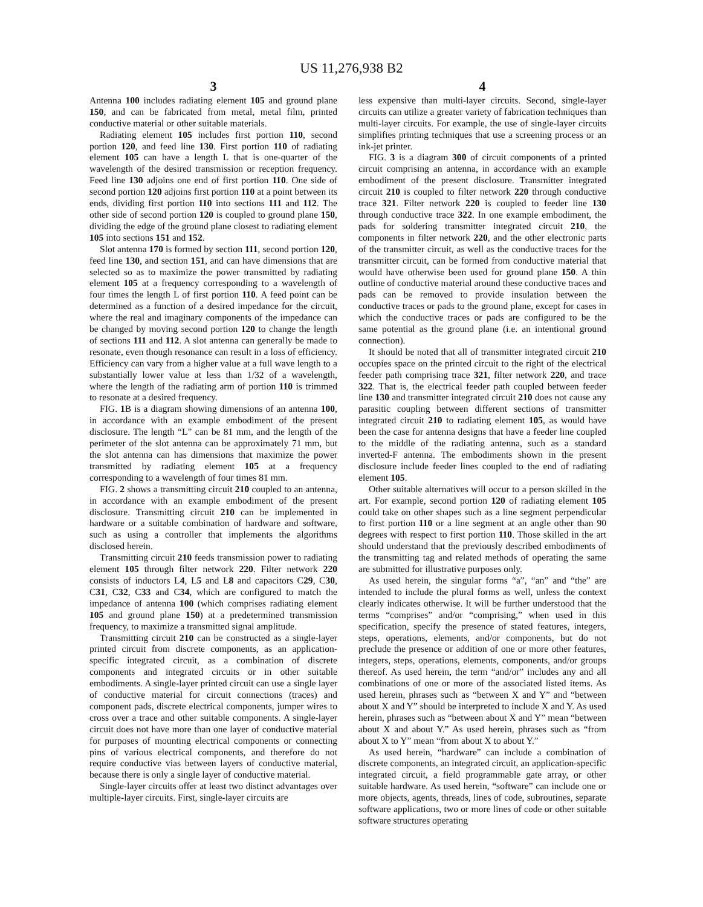US 11,276,938 B2
3
Antenna 100 includes radiating element 105 and ground plane 150, and can be fabricated from metal, metal film, printed conductive material or other suitable materials.
Radiating element 105 includes first portion 110, second portion 120, and feed line 130. First portion 110 of radiating element 105 can have a length L that is one-quarter of the wavelength of the desired transmission or reception frequency. Feed line 130 adjoins one end of first portion 110. One side of second portion 120 adjoins first portion 110 at a point between its ends, dividing first portion 110 into sections 111 and 112. The other side of second portion 120 is coupled to ground plane 150, dividing the edge of the ground plane closest to radiating element 105 into sections 151 and 152.
Slot antenna 170 is formed by section 111, second portion 120, feed line 130, and section 151, and can have dimensions that are selected so as to maximize the power transmitted by radiating element 105 at a frequency corresponding to a wavelength of four times the length L of first portion 110. A feed point can be determined as a function of a desired impedance for the circuit, where the real and imaginary components of the impedance can be changed by moving second portion 120 to change the length of sections 111 and 112. A slot antenna can generally be made to resonate, even though resonance can result in a loss of efficiency. Efficiency can vary from a higher value at a full wave length to a substantially lower value at less than 1/32 of a wavelength, where the length of the radiating arm of portion 110 is trimmed to resonate at a desired frequency.
FIG. 1 B is a diagram showing dimensions of an antenna 100, in accordance with an example embodiment of the present disclosure. The length “L” can be 81 mm, and the length of the perimeter of the slot antenna can be approximately 71 mm, but the slot antenna can has dimensions that maximize the power transmitted by radiating element 105 at a frequency corresponding to a wavelength of four times 81 mm.
FIG. 2 shows a transmitting circuit 210 coupled to an antenna, in accordance with an example embodiment of the present disclosure. Transmitting circuit 210 can be implemented in hardware or a suitable combination of hardware and software, such as using a controller that implements the algorithms disclosed herein.
Transmitting circuit 210 feeds transmission power to radiating element 105 through filter network 220. Filter network 220 consists of inductors L4, L5 and L8 and capacitors C29, C30, C31, C32, C33 and C34, which are configured to match the impedance of antenna 100 (which comprises radiating element 105 and ground plane 150) at a predetermined transmission frequency, to maximize a transmitted signal amplitude.
Transmitting circuit 210 can be constructed as a single-layer printed circuit from discrete components, as an application-specific integrated circuit, as a combination of discrete components and integrated circuits or in other suitable embodiments. A single-layer printed circuit can use a single layer of conductive material for circuit connections (traces) and component pads, discrete electrical components, jumper wires to cross over a trace and other suitable components. A single-layer circuit does not have more than one layer of conductive material for purposes of mounting electrical components or connecting pins of various electrical components, and therefore do not require conductive vias between layers of conductive material, because there is only a single layer of conductive material.
Single-layer circuits offer at least two distinct advantages over multiple-layer circuits. First, single-layer circuits are
4
less expensive than multi-layer circuits. Second, single-layer circuits can utilize a greater variety of fabrication techniques than multi-layer circuits. For example, the use of single-layer circuits simplifies printing techniques that use a screening process or an ink-jet printer.
FIG. 3 is a diagram 300 of circuit components of a printed circuit comprising an antenna, in accordance with an example embodiment of the present disclosure. Transmitter integrated circuit 210 is coupled to filter network 220 through conductive trace 321. Filter network 220 is coupled to feeder line 130 through conductive trace 322. In one example embodiment, the pads for soldering transmitter integrated circuit 210, the components in filter network 220, and the other electronic parts of the transmitter circuit, as well as the conductive traces for the transmitter circuit, can be formed from conductive material that would have otherwise been used for ground plane 150. A thin outline of conductive material around these conductive traces and pads can be removed to provide insulation between the conductive traces or pads to the ground plane, except for cases in which the conductive traces or pads are configured to be the same potential as the ground plane (i.e. an intentional ground connection).
It should be noted that all of transmitter integrated circuit 210 occupies space on the printed circuit to the right of the electrical feeder path comprising trace 321, filter network 220, and trace 322. That is, the electrical feeder path coupled between feeder line 130 and transmitter integrated circuit 210 does not cause any parasitic coupling between different sections of transmitter integrated circuit 210 to radiating element 105, as would have been the case for antenna designs that have a feeder line coupled to the middle of the radiating antenna, such as a standard inverted-F antenna. The embodiments shown in the present disclosure include feeder lines coupled to the end of radiating element 105.
Other suitable alternatives will occur to a person skilled in the art. For example, second portion 120 of radiating element 105 could take on other shapes such as a line segment perpendicular to first portion 110 or a line segment at an angle other than 90 degrees with respect to first portion 110. Those skilled in the art should understand that the previously described embodiments of the transmitting tag and related methods of operating the same are submitted for illustrative purposes only.
As used herein, the singular forms “a”, “an” and “the” are intended to include the plural forms as well, unless the context clearly indicates otherwise. It will be further understood that the terms “comprises” and/or “comprising,” when used in this specification, specify the presence of stated features, integers, steps, operations, elements, and/or components, but do not preclude the presence or addition of one or more other features, integers, steps, operations, elements, components, and/or groups thereof. As used herein, the term “and/or” includes any and all combinations of one or more of the associated listed items. As used herein, phrases such as “between X and Y” and “between about X and Y” should be interpreted to include X and Y. As used herein, phrases such as “between about X and Y” mean “between about X and about Y.” As used herein, phrases such as “from about X to Y” mean “from about X to about Y.”
As used herein, “hardware” can include a combination of discrete components, an integrated circuit, an application-specific integrated circuit, a field programmable gate array, or other suitable hardware. As used herein, “software” can include one or more objects, agents, threads, lines of code, subroutines, separate software applications, two or more lines of code or other suitable software structures operating